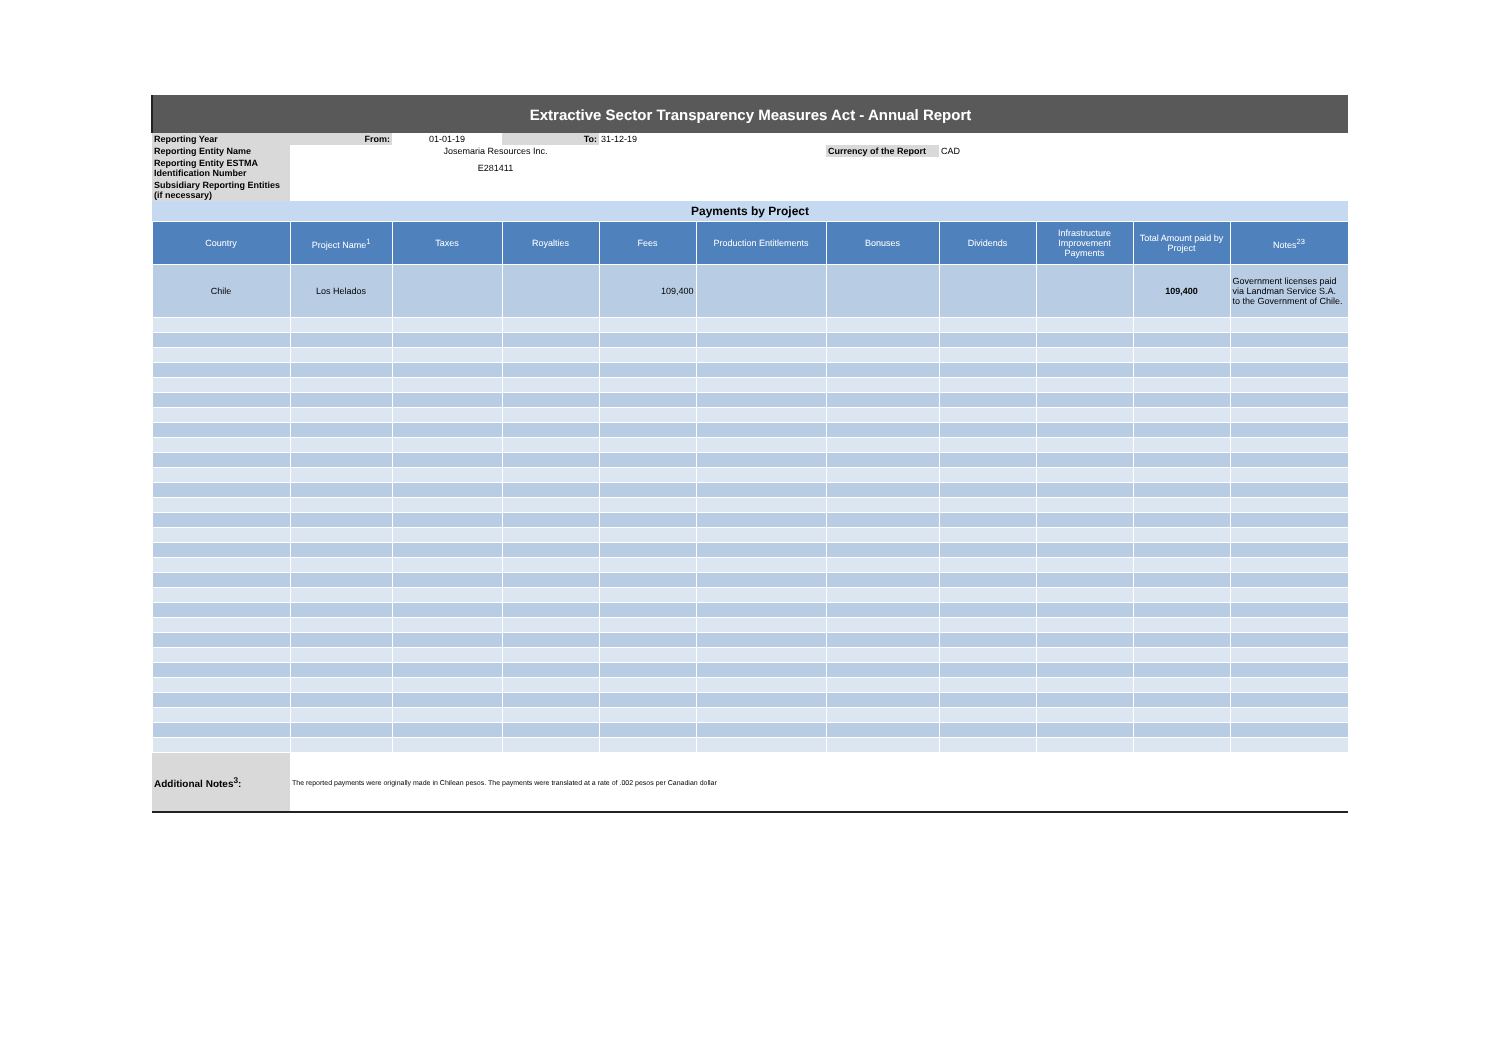| Extractive Sector Transparency Measures Act - Annual Report | | | | | | | | | | |
| Reporting Year | From: | 01-01-19 | To: | 31-12-19 | | | | | | |
| Reporting Entity Name | | Josemaria Resources Inc. | | | | Currency of the Report | CAD | | | |
| Reporting Entity ESTMA Identification Number | | E281411 | | | | | | | | |
| Subsidiary Reporting Entities (if necessary) | | | | | | | | | | |
| Payments by Project | | | | | | | | | | |
| Country | Project Name<sup>1</sup> | Taxes | Royalties | Fees | Production Entitlements | Bonuses | Dividends | Infrastructure Improvement Payments | Total Amount paid by Project | Notes<sup>23</sup> |
| Chile | Los Helados | | | 109,400 | | | | | 109,400 | Government licenses paid via Landman Service S.A. to the Government of Chile. |
| Additional Notes<sup>3</sup>: | The reported payments were originally made in Chilean pesos. The payments were translated at a rate of .002 pesos per Canadian dollar | | | | | | | | | |